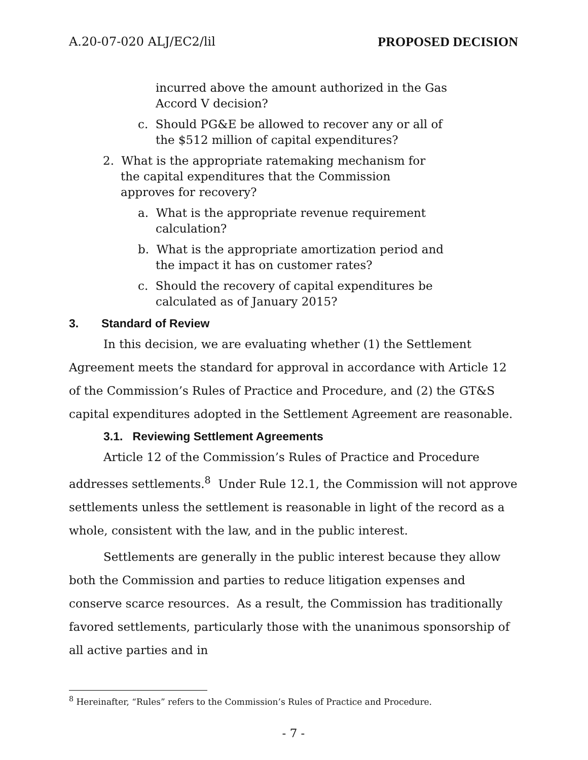A.20-07-020 ALJ/EC2/lil PROPOSED DECISION
incurred above the amount authorized in the Gas Accord V decision?
c. Should PG&E be allowed to recover any or all of the $512 million of capital expenditures?
2. What is the appropriate ratemaking mechanism for the capital expenditures that the Commission approves for recovery?
a. What is the appropriate revenue requirement calculation?
b. What is the appropriate amortization period and the impact it has on customer rates?
c. Should the recovery of capital expenditures be calculated as of January 2015?
3. Standard of Review
In this decision, we are evaluating whether (1) the Settlement Agreement meets the standard for approval in accordance with Article 12 of the Commission’s Rules of Practice and Procedure, and (2) the GT&S capital expenditures adopted in the Settlement Agreement are reasonable.
3.1. Reviewing Settlement Agreements
Article 12 of the Commission’s Rules of Practice and Procedure addresses settlements.<sup>8</sup> Under Rule 12.1, the Commission will not approve settlements unless the settlement is reasonable in light of the record as a whole, consistent with the law, and in the public interest.
Settlements are generally in the public interest because they allow both the Commission and parties to reduce litigation expenses and conserve scarce resources. As a result, the Commission has traditionally favored settlements, particularly those with the unanimous sponsorship of all active parties and in
<sup>8</sup> Hereinafter, “Rules” refers to the Commission’s Rules of Practice and Procedure.
- 7 -